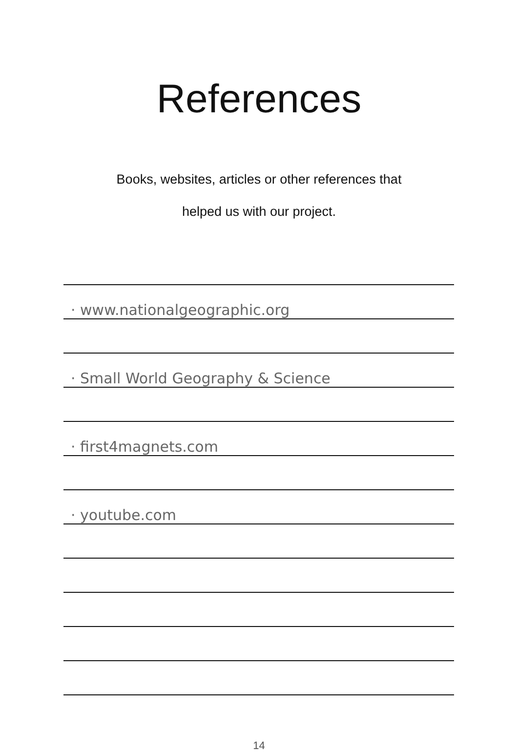References
Books, websites, articles or other references that
helped us with our project.
· www.nationalgeographic.org
· Small World Geography & Science
· first4magnets.com
· youtube.com
14